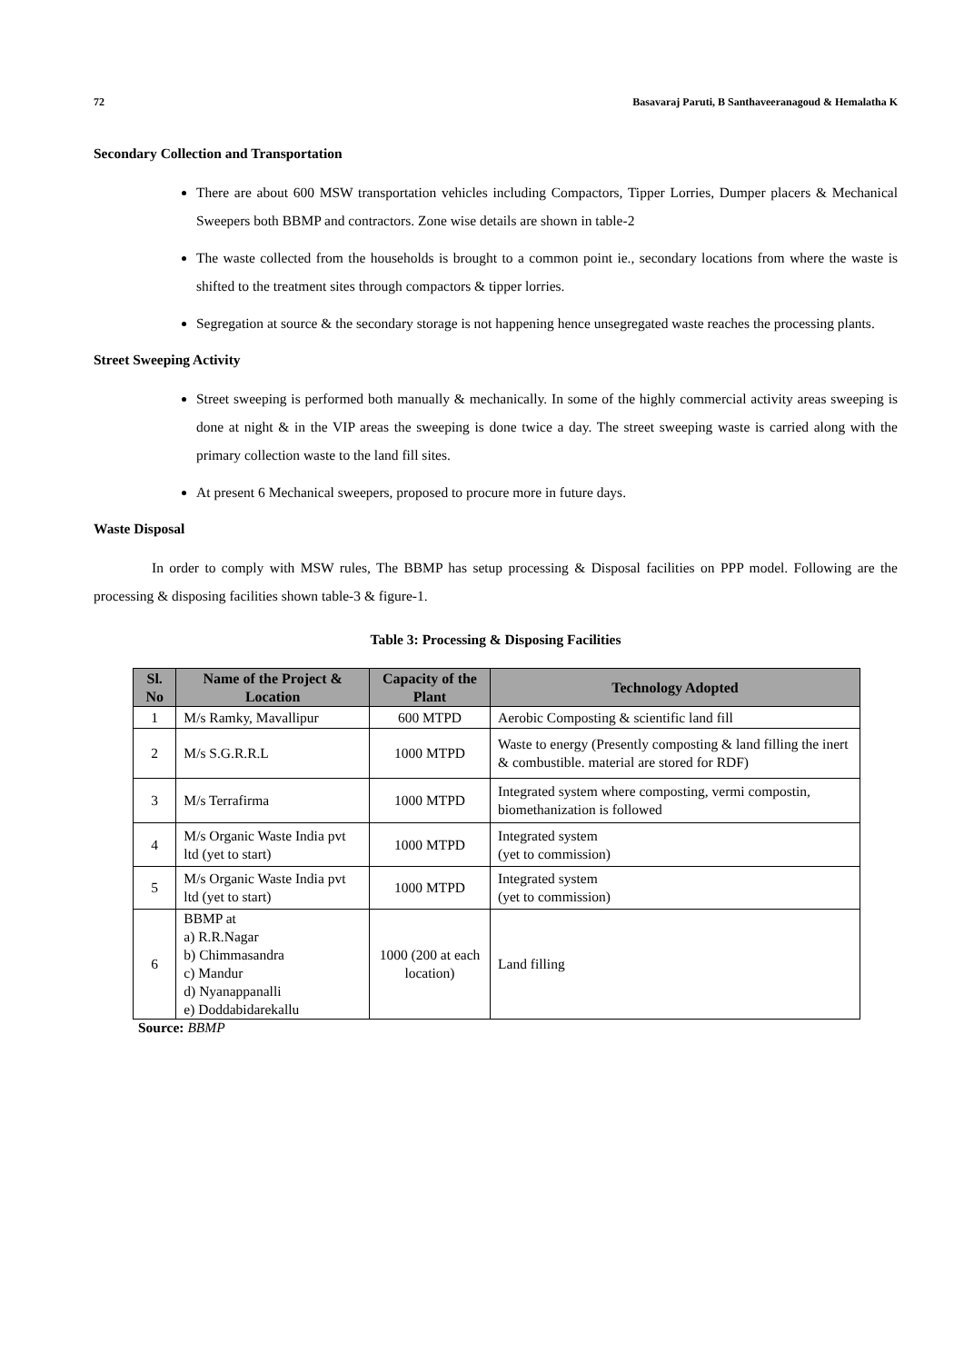72 Basavaraj Paruti, B Santhaveeranagoud & Hemalatha K
Secondary Collection and Transportation
There are about 600 MSW transportation vehicles including Compactors, Tipper Lorries, Dumper placers & Mechanical Sweepers both BBMP and contractors. Zone wise details are shown in table-2
The waste collected from the households is brought to a common point ie., secondary locations from where the waste is shifted to the treatment sites through compactors & tipper lorries.
Segregation at source & the secondary storage is not happening hence unsegregated waste reaches the processing plants.
Street Sweeping Activity
Street sweeping is performed both manually & mechanically. In some of the highly commercial activity areas sweeping is done at night & in the VIP areas the sweeping is done twice a day. The street sweeping waste is carried along with the primary collection waste to the land fill sites.
At present 6 Mechanical sweepers, proposed to procure more in future days.
Waste Disposal
In order to comply with MSW rules, The BBMP has setup processing & Disposal facilities on PPP model. Following are the processing & disposing facilities shown table-3 & figure-1.
Table 3: Processing & Disposing Facilities
| Sl. No | Name of the Project & Location | Capacity of the Plant | Technology Adopted |
| --- | --- | --- | --- |
| 1 | M/s Ramky, Mavallipur | 600 MTPD | Aerobic Composting & scientific land fill |
| 2 | M/s S.G.R.R.L | 1000 MTPD | Waste to energy (Presently composting & land filling the inert & combustible. material are stored for RDF) |
| 3 | M/s Terrafirma | 1000 MTPD | Integrated system where composting, vermi compostin, biomethanization is followed |
| 4 | M/s Organic Waste India pvt ltd (yet to start) | 1000 MTPD | Integrated system (yet to commission) |
| 5 | M/s Organic Waste India pvt ltd (yet to start) | 1000 MTPD | Integrated system (yet to commission) |
| 6 | BBMP at a) R.R.Nagar b) Chimmasandra c) Mandur d) Nyanappanalli e) Doddabidarekallu | 1000 (200 at each location) | Land filling |
Source: BBMP